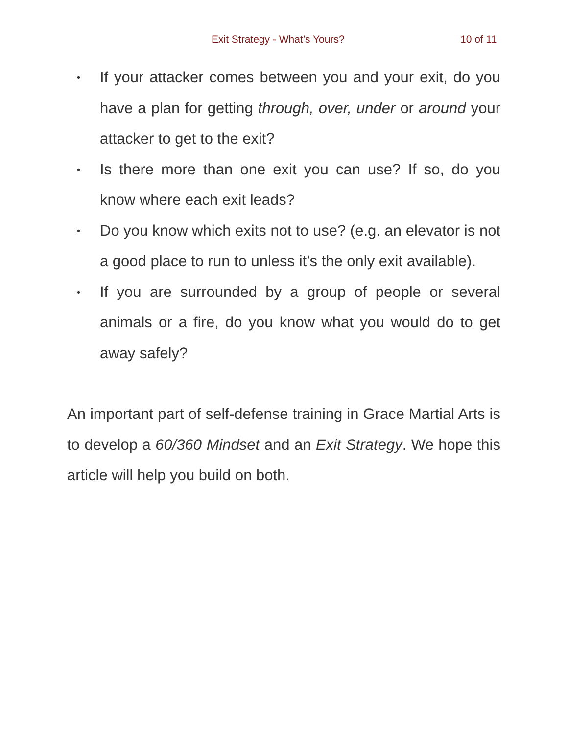Exit Strategy - What’s Yours? 10 of 11
• If your attacker comes between you and your exit, do you have a plan for getting through, over, under or around your attacker to get to the exit?
• Is there more than one exit you can use? If so, do you know where each exit leads?
• Do you know which exits not to use? (e.g. an elevator is not a good place to run to unless it’s the only exit available).
• If you are surrounded by a group of people or several animals or a fire, do you know what you would do to get away safely?
An important part of self-defense training in Grace Martial Arts is to develop a 60/360 Mindset and an Exit Strategy. We hope this article will help you build on both.